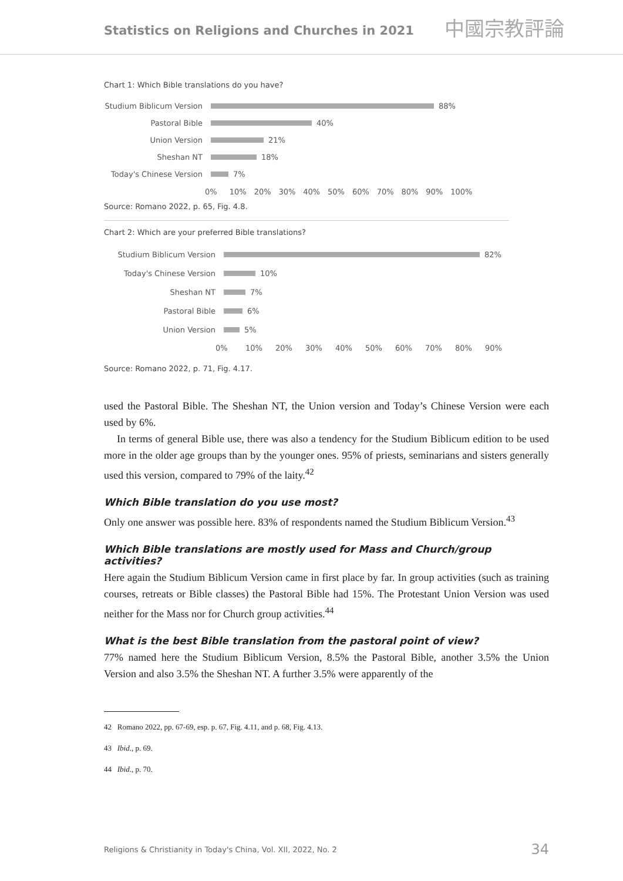Statistics on Religions and Churches in 2021
中國宗教評論
Chart 1: Which Bible translations do you have?
Studium Biblicum Version
88%
Pastoral Bible
40%
Union Version
21%
Sheshan NT
18%
Today's Chinese Version
7%
0% 10% 20% 30% 40% 50% 60% 70% 80% 90% 100%
Source: Romano 2022, p. 65, Fig. 4.8.
Chart 2: Which are your preferred Bible translations?
Studium Biblicum Version
82%
Today's Chinese Version
10%
Sheshan NT
7%
Pastoral Bible
6%
Union Version
5%
0% 10% 20% 30% 40% 50% 60% 70% 80% 90%
Source: Romano 2022, p. 71, Fig. 4.17.
used the Pastoral Bible. The Sheshan NT, the Union version and Today’s Chinese Version were each used by 6%.
In terms of general Bible use, there was also a tendency for the Studium Biblicum edition to be used more in the older age groups than by the younger ones. 95% of priests, seminarians and sisters generally used this version, compared to 79% of the laity.<sup>42</sup>
Which Bible translation do you use most?
Only one answer was possible here. 83% of respondents named the Studium Biblicum Version.<sup>43</sup>
Which Bible translations are mostly used for Mass and Church/group activities?
Here again the Studium Biblicum Version came in first place by far. In group activities (such as training courses, retreats or Bible classes) the Pastoral Bible had 15%. The Protestant Union Version was used neither for the Mass nor for Church group activities.<sup>44</sup>
What is the best Bible translation from the pastoral point of view?
77% named here the Studium Biblicum Version, 8.5% the Pastoral Bible, another 3.5% the Union Version and also 3.5% the Sheshan NT. A further 3.5% were apparently of the
42 Romano 2022, pp. 67-69, esp. p. 67, Fig. 4.11, and p. 68, Fig. 4.13.
43 Ibid., p. 69.
44 Ibid., p. 70.
Religions & Christianity in Today's China, Vol. XII, 2022, No. 2 34